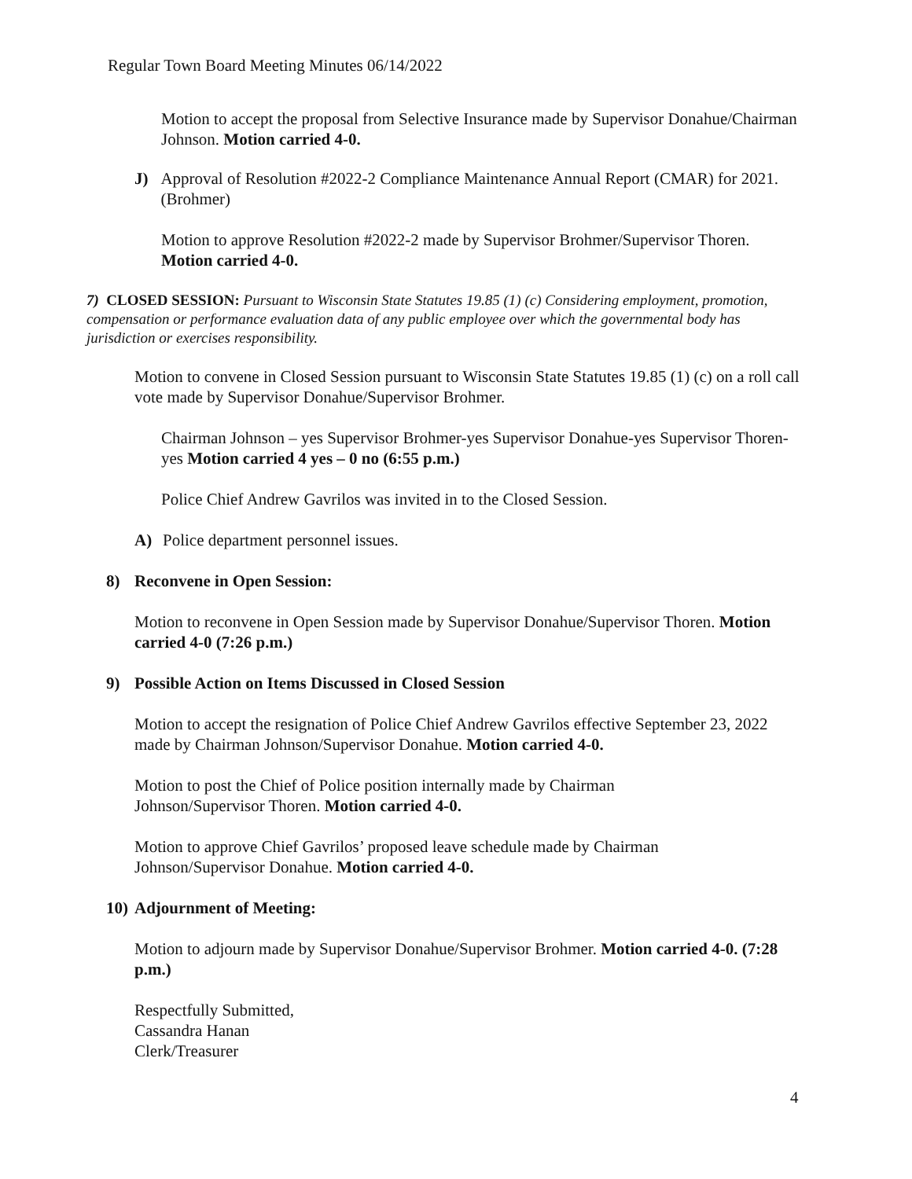Regular Town Board Meeting Minutes 06/14/2022
Motion to accept the proposal from Selective Insurance made by Supervisor Donahue/Chairman Johnson. Motion carried 4-0.
J) Approval of Resolution #2022-2 Compliance Maintenance Annual Report (CMAR) for 2021. (Brohmer)
Motion to approve Resolution #2022-2 made by Supervisor Brohmer/Supervisor Thoren. Motion carried 4-0.
7) CLOSED SESSION: Pursuant to Wisconsin State Statutes 19.85 (1) (c) Considering employment, promotion, compensation or performance evaluation data of any public employee over which the governmental body has jurisdiction or exercises responsibility.
Motion to convene in Closed Session pursuant to Wisconsin State Statutes 19.85 (1) (c) on a roll call vote made by Supervisor Donahue/Supervisor Brohmer.
Chairman Johnson – yes Supervisor Brohmer-yes Supervisor Donahue-yes Supervisor Thoren-yes Motion carried 4 yes – 0 no (6:55 p.m.)
Police Chief Andrew Gavrilos was invited in to the Closed Session.
A) Police department personnel issues.
8) Reconvene in Open Session:
Motion to reconvene in Open Session made by Supervisor Donahue/Supervisor Thoren. Motion carried 4-0 (7:26 p.m.)
9) Possible Action on Items Discussed in Closed Session
Motion to accept the resignation of Police Chief Andrew Gavrilos effective September 23, 2022 made by Chairman Johnson/Supervisor Donahue. Motion carried 4-0.
Motion to post the Chief of Police position internally made by Chairman Johnson/Supervisor Thoren. Motion carried 4-0.
Motion to approve Chief Gavrilos’ proposed leave schedule made by Chairman Johnson/Supervisor Donahue. Motion carried 4-0.
10) Adjournment of Meeting:
Motion to adjourn made by Supervisor Donahue/Supervisor Brohmer. Motion carried 4-0. (7:28 p.m.)
Respectfully Submitted,
Cassandra Hanan
Clerk/Treasurer
4